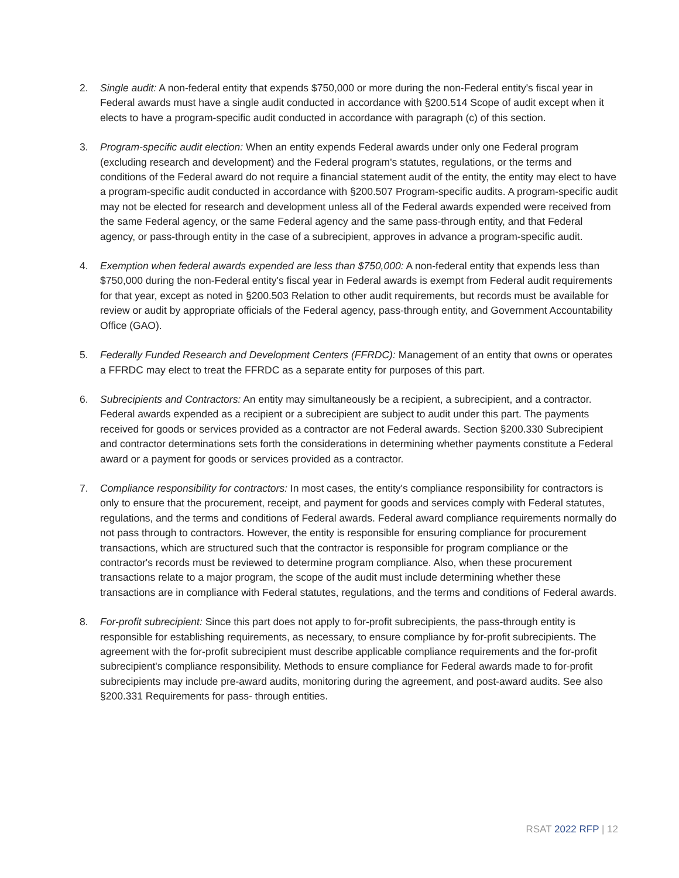2. Single audit: A non-federal entity that expends $750,000 or more during the non-Federal entity's fiscal year in Federal awards must have a single audit conducted in accordance with §200.514 Scope of audit except when it elects to have a program-specific audit conducted in accordance with paragraph (c) of this section.
3. Program-specific audit election: When an entity expends Federal awards under only one Federal program (excluding research and development) and the Federal program's statutes, regulations, or the terms and conditions of the Federal award do not require a financial statement audit of the entity, the entity may elect to have a program-specific audit conducted in accordance with §200.507 Program-specific audits. A program-specific audit may not be elected for research and development unless all of the Federal awards expended were received from the same Federal agency, or the same Federal agency and the same pass-through entity, and that Federal agency, or pass-through entity in the case of a subrecipient, approves in advance a program-specific audit.
4. Exemption when federal awards expended are less than $750,000: A non-federal entity that expends less than $750,000 during the non-Federal entity's fiscal year in Federal awards is exempt from Federal audit requirements for that year, except as noted in §200.503 Relation to other audit requirements, but records must be available for review or audit by appropriate officials of the Federal agency, pass-through entity, and Government Accountability Office (GAO).
5. Federally Funded Research and Development Centers (FFRDC): Management of an entity that owns or operates a FFRDC may elect to treat the FFRDC as a separate entity for purposes of this part.
6. Subrecipients and Contractors: An entity may simultaneously be a recipient, a subrecipient, and a contractor. Federal awards expended as a recipient or a subrecipient are subject to audit under this part. The payments received for goods or services provided as a contractor are not Federal awards. Section §200.330 Subrecipient and contractor determinations sets forth the considerations in determining whether payments constitute a Federal award or a payment for goods or services provided as a contractor.
7. Compliance responsibility for contractors: In most cases, the entity's compliance responsibility for contractors is only to ensure that the procurement, receipt, and payment for goods and services comply with Federal statutes, regulations, and the terms and conditions of Federal awards. Federal award compliance requirements normally do not pass through to contractors. However, the entity is responsible for ensuring compliance for procurement transactions, which are structured such that the contractor is responsible for program compliance or the contractor's records must be reviewed to determine program compliance. Also, when these procurement transactions relate to a major program, the scope of the audit must include determining whether these transactions are in compliance with Federal statutes, regulations, and the terms and conditions of Federal awards.
8. For-profit subrecipient: Since this part does not apply to for-profit subrecipients, the pass-through entity is responsible for establishing requirements, as necessary, to ensure compliance by for-profit subrecipients. The agreement with the for-profit subrecipient must describe applicable compliance requirements and the for-profit subrecipient's compliance responsibility. Methods to ensure compliance for Federal awards made to for-profit subrecipients may include pre-award audits, monitoring during the agreement, and post-award audits. See also §200.331 Requirements for pass- through entities.
RSAT 2022 RFP | 12